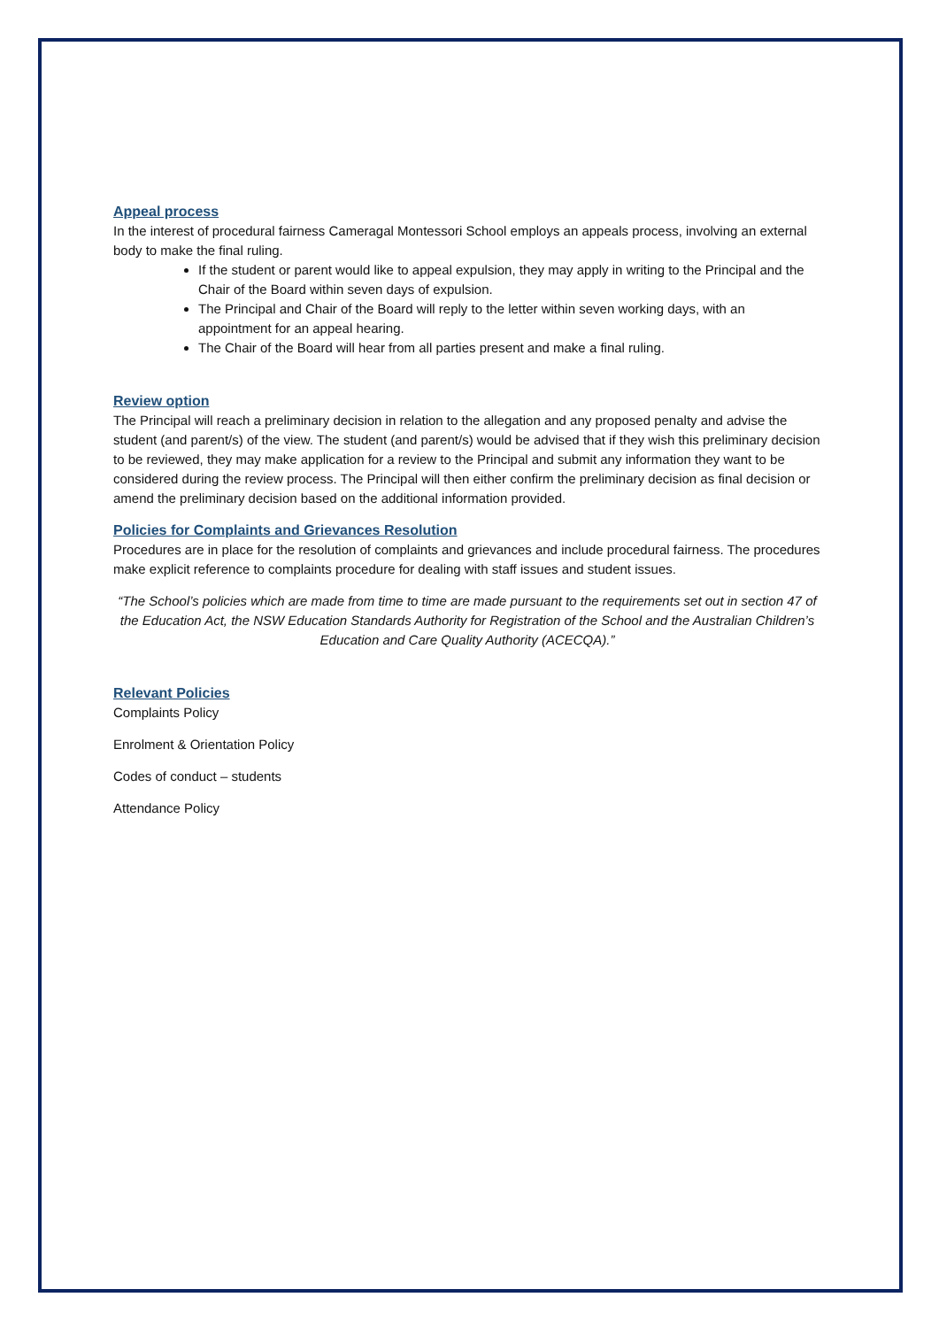Appeal process
In the interest of procedural fairness Cameragal Montessori School employs an appeals process, involving an external body to make the final ruling.
If the student or parent would like to appeal expulsion, they may apply in writing to the Principal and the Chair of the Board within seven days of expulsion.
The Principal and Chair of the Board will reply to the letter within seven working days, with an appointment for an appeal hearing.
The Chair of the Board will hear from all parties present and make a final ruling.
Review option
The Principal will reach a preliminary decision in relation to the allegation and any proposed penalty and advise the student (and parent/s) of the view. The student (and parent/s) would be advised that if they wish this preliminary decision to be reviewed, they may make application for a review to the Principal and submit any information they want to be considered during the review process. The Principal will then either confirm the preliminary decision as final decision or amend the preliminary decision based on the additional information provided.
Policies for Complaints and Grievances Resolution
Procedures are in place for the resolution of complaints and grievances and include procedural fairness. The procedures make explicit reference to complaints procedure for dealing with staff issues and student issues.
“The School’s policies which are made from time to time are made pursuant to the requirements set out in section 47 of the Education Act, the NSW Education Standards Authority for Registration of the School and the Australian Children’s Education and Care Quality Authority (ACECQA).”
Relevant Policies
Complaints Policy
Enrolment & Orientation Policy
Codes of conduct – students
Attendance Policy